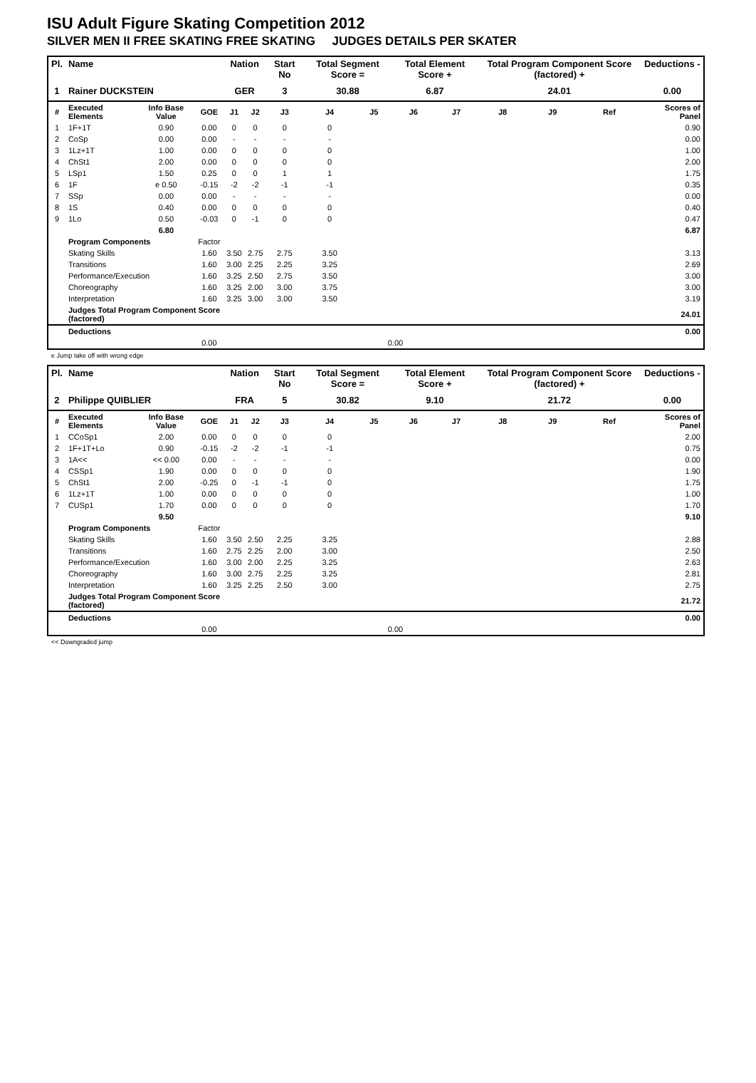ISU Adult Figure Skating Competition 2012
SILVER MEN II FREE SKATING FREE SKATING JUDGES DETAILS PER SKATER
| Pl. | Name | | | Nation | | Start No | Total Segment Score = | | Total Element Score + | | Total Program Component Score (factored) + | | | Deductions - |
| --- | --- | --- | --- | --- | --- | --- | --- | --- | --- | --- | --- | --- | --- | --- |
| 1 | Rainer DUCKSTEIN | | | GER | | 3 | 30.88 | | 6.87 | | 24.01 | | | 0.00 |
| # | Executed Elements | Info Base Value | GOE | J1 | J2 | J3 | J4 | J5 | J6 | J7 | J8 | J9 | Ref | Scores of Panel |
| 1 | 1F+1T | 0.90 | 0.00 | 0 | 0 | 0 | 0 | | | | | | | 0.90 |
| 2 | CoSp | 0.00 | 0.00 | - | - | - | - | | | | | | | 0.00 |
| 3 | 1Lz+1T | 1.00 | 0.00 | 0 | 0 | 0 | 0 | | | | | | | 1.00 |
| 4 | ChSt1 | 2.00 | 0.00 | 0 | 0 | 0 | 0 | | | | | | | 2.00 |
| 5 | LSp1 | 1.50 | 0.25 | 0 | 0 | 1 | 1 | | | | | | | 1.75 |
| 6 | 1F | e 0.50 | -0.15 | -2 | -2 | -1 | -1 | | | | | | | 0.35 |
| 7 | SSp | 0.00 | 0.00 | - | - | - | - | | | | | | | 0.00 |
| 8 | 1S | 0.40 | 0.00 | 0 | 0 | 0 | 0 | | | | | | | 0.40 |
| 9 | 1Lo | 0.50 | -0.03 | 0 | -1 | 0 | 0 | | | | | | | 0.47 |
| | | 6.80 | | | | | | | | | | | | 6.87 |
| | Program Components | | Factor | | | | | | | | | | | |
| | Skating Skills | | 1.60 | 3.50 | 2.75 | 2.75 | 3.50 | | | | | | | 3.13 |
| | Transitions | | 1.60 | 3.00 | 2.25 | 2.25 | 3.25 | | | | | | | 2.69 |
| | Performance/Execution | | 1.60 | 3.25 | 2.50 | 2.75 | 3.50 | | | | | | | 3.00 |
| | Choreography | | 1.60 | 3.25 | 2.00 | 3.00 | 3.75 | | | | | | | 3.00 |
| | Interpretation | | 1.60 | 3.25 | 3.00 | 3.00 | 3.50 | | | | | | | 3.19 |
| | Judges Total Program Component Score (factored) | | | | | | | | | | | | | 24.01 |
| | Deductions | | | | | | | | | | | | | 0.00 |
| | | | 0.00 | | | | | 0.00 | | | | | | |
e Jump take off with wrong edge
| Pl. | Name | | | Nation | | Start No | Total Segment Score = | | Total Element Score + | | Total Program Component Score (factored) + | | | Deductions - |
| --- | --- | --- | --- | --- | --- | --- | --- | --- | --- | --- | --- | --- | --- | --- |
| 2 | Philippe QUIBLIER | | | FRA | | 5 | 30.82 | | 9.10 | | 21.72 | | | 0.00 |
| # | Executed Elements | Info Base Value | GOE | J1 | J2 | J3 | J4 | J5 | J6 | J7 | J8 | J9 | Ref | Scores of Panel |
| 1 | CCoSp1 | 2.00 | 0.00 | 0 | 0 | 0 | 0 | | | | | | | 2.00 |
| 2 | 1F+1T+Lo | 0.90 | -0.15 | -2 | -2 | -1 | -1 | | | | | | | 0.75 |
| 3 | 1A<< | << 0.00 | 0.00 | - | - | - | - | | | | | | | 0.00 |
| 4 | CSSp1 | 1.90 | 0.00 | 0 | 0 | 0 | 0 | | | | | | | 1.90 |
| 5 | ChSt1 | 2.00 | -0.25 | 0 | -1 | -1 | 0 | | | | | | | 1.75 |
| 6 | 1Lz+1T | 1.00 | 0.00 | 0 | 0 | 0 | 0 | | | | | | | 1.00 |
| 7 | CUSp1 | 1.70 | 0.00 | 0 | 0 | 0 | 0 | | | | | | | 1.70 |
| | | 9.50 | | | | | | | | | | | | 9.10 |
| | Program Components | | Factor | | | | | | | | | | | |
| | Skating Skills | | 1.60 | 3.50 | 2.50 | 2.25 | 3.25 | | | | | | | 2.88 |
| | Transitions | | 1.60 | 2.75 | 2.25 | 2.00 | 3.00 | | | | | | | 2.50 |
| | Performance/Execution | | 1.60 | 3.00 | 2.00 | 2.25 | 3.25 | | | | | | | 2.63 |
| | Choreography | | 1.60 | 3.00 | 2.75 | 2.25 | 3.25 | | | | | | | 2.81 |
| | Interpretation | | 1.60 | 3.25 | 2.25 | 2.50 | 3.00 | | | | | | | 2.75 |
| | Judges Total Program Component Score (factored) | | | | | | | | | | | | | 21.72 |
| | Deductions | | | | | | | | | | | | | 0.00 |
| | | | 0.00 | | | | | 0.00 | | | | | | |
<< Downgraded jump